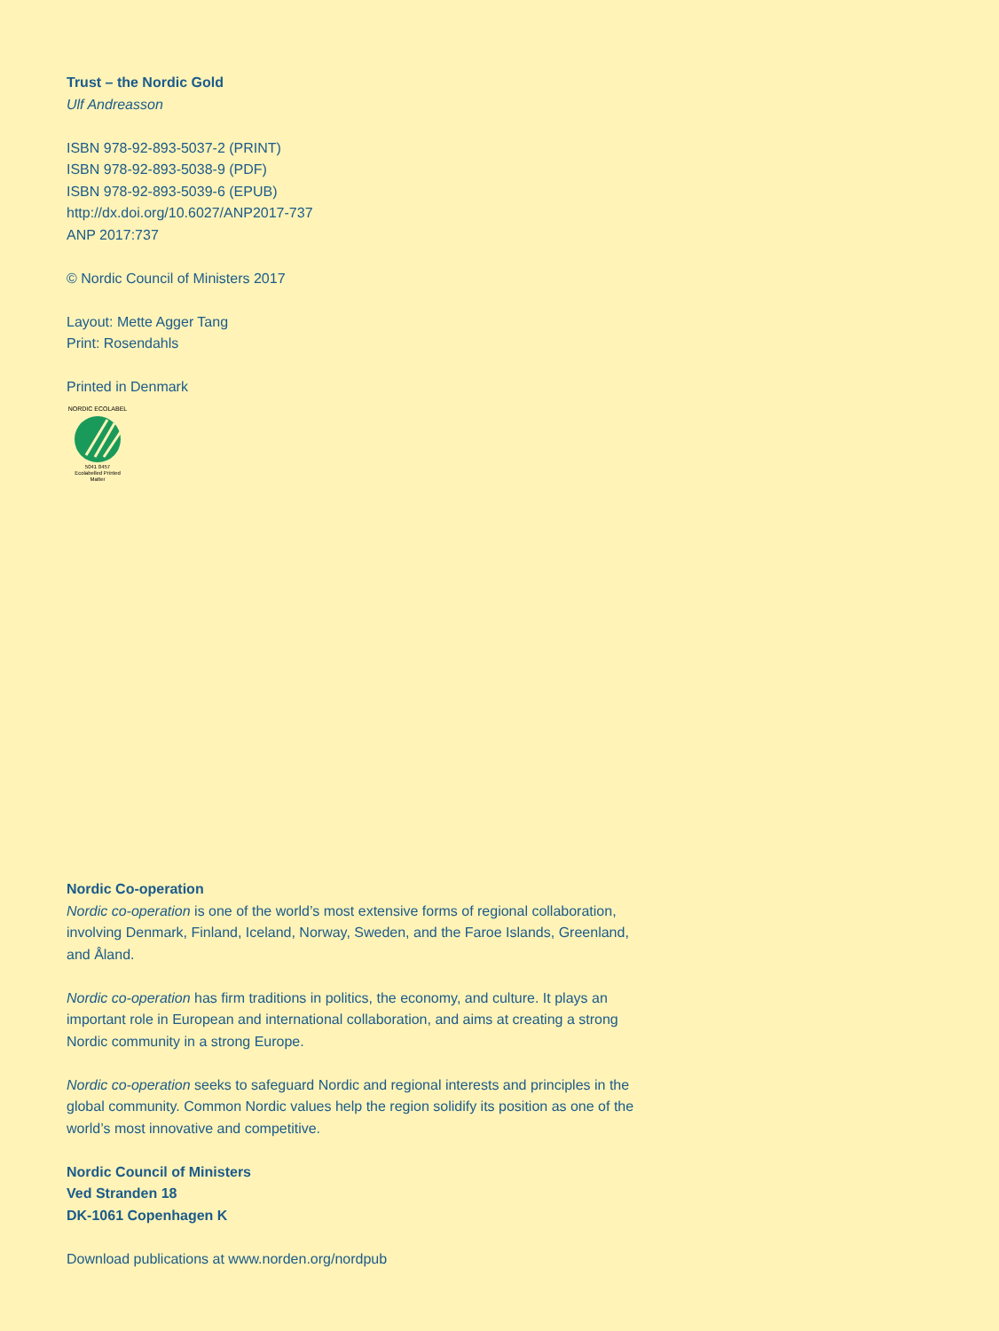Trust – the Nordic Gold
Ulf Andreasson
ISBN 978-92-893-5037-2 (PRINT)
ISBN 978-92-893-5038-9 (PDF)
ISBN 978-92-893-5039-6 (EPUB)
http://dx.doi.org/10.6027/ANP2017-737
ANP 2017:737
© Nordic Council of Ministers 2017
Layout: Mette Agger Tang
Print: Rosendahls
Printed in Denmark
NORDIC ECOLABEL
5041 0457
Ecolabelled Printed Matter
Nordic Co-operation
Nordic co-operation is one of the world’s most extensive forms of regional collaboration, involving Denmark, Finland, Iceland, Norway, Sweden, and the Faroe Islands, Greenland, and Åland.
Nordic co-operation has firm traditions in politics, the economy, and culture. It plays an important role in European and international collaboration, and aims at creating a strong Nordic community in a strong Europe.
Nordic co-operation seeks to safeguard Nordic and regional interests and principles in the global community. Common Nordic values help the region solidify its position as one of the world’s most innovative and competitive.
Nordic Council of Ministers
Ved Stranden 18
DK-1061 Copenhagen K
Download publications at www.norden.org/nordpub